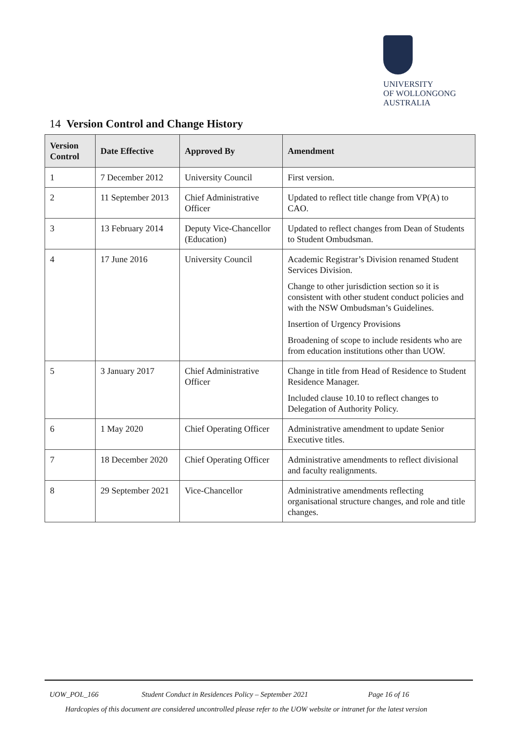UNIVERSITY
OF WOLLONGONG
AUSTRALIA
14 Version Control and Change History
| Version Control | Date Effective | Approved By | Amendment |
| --- | --- | --- | --- |
| 1 | 7 December 2012 | University Council | First version. |
| 2 | 11 September 2013 | Chief Administrative Officer | Updated to reflect title change from VP(A) to CAO. |
| 3 | 13 February 2014 | Deputy Vice-Chancellor (Education) | Updated to reflect changes from Dean of Students to Student Ombudsman. |
| 4 | 17 June 2016 | University Council | Academic Registrar’s Division renamed Student Services Division. Change to other jurisdiction section so it is consistent with other student conduct policies and with the NSW Ombudsman’s Guidelines. Insertion of Urgency Provisions Broadening of scope to include residents who are from education institutions other than UOW. |
| 5 | 3 January 2017 | Chief Administrative Officer | Change in title from Head of Residence to Student Residence Manager. Included clause 10.10 to reflect changes to Delegation of Authority Policy. |
| 6 | 1 May 2020 | Chief Operating Officer | Administrative amendment to update Senior Executive titles. |
| 7 | 18 December 2020 | Chief Operating Officer | Administrative amendments to reflect divisional and faculty realignments. |
| 8 | 29 September 2021 | Vice-Chancellor | Administrative amendments reflecting organisational structure changes, and role and title changes. |
UOW_POL_166 Student Conduct in Residences Policy – September 2021 Page 16 of 16
Hardcopies of this document are considered uncontrolled please refer to the UOW website or intranet for the latest version